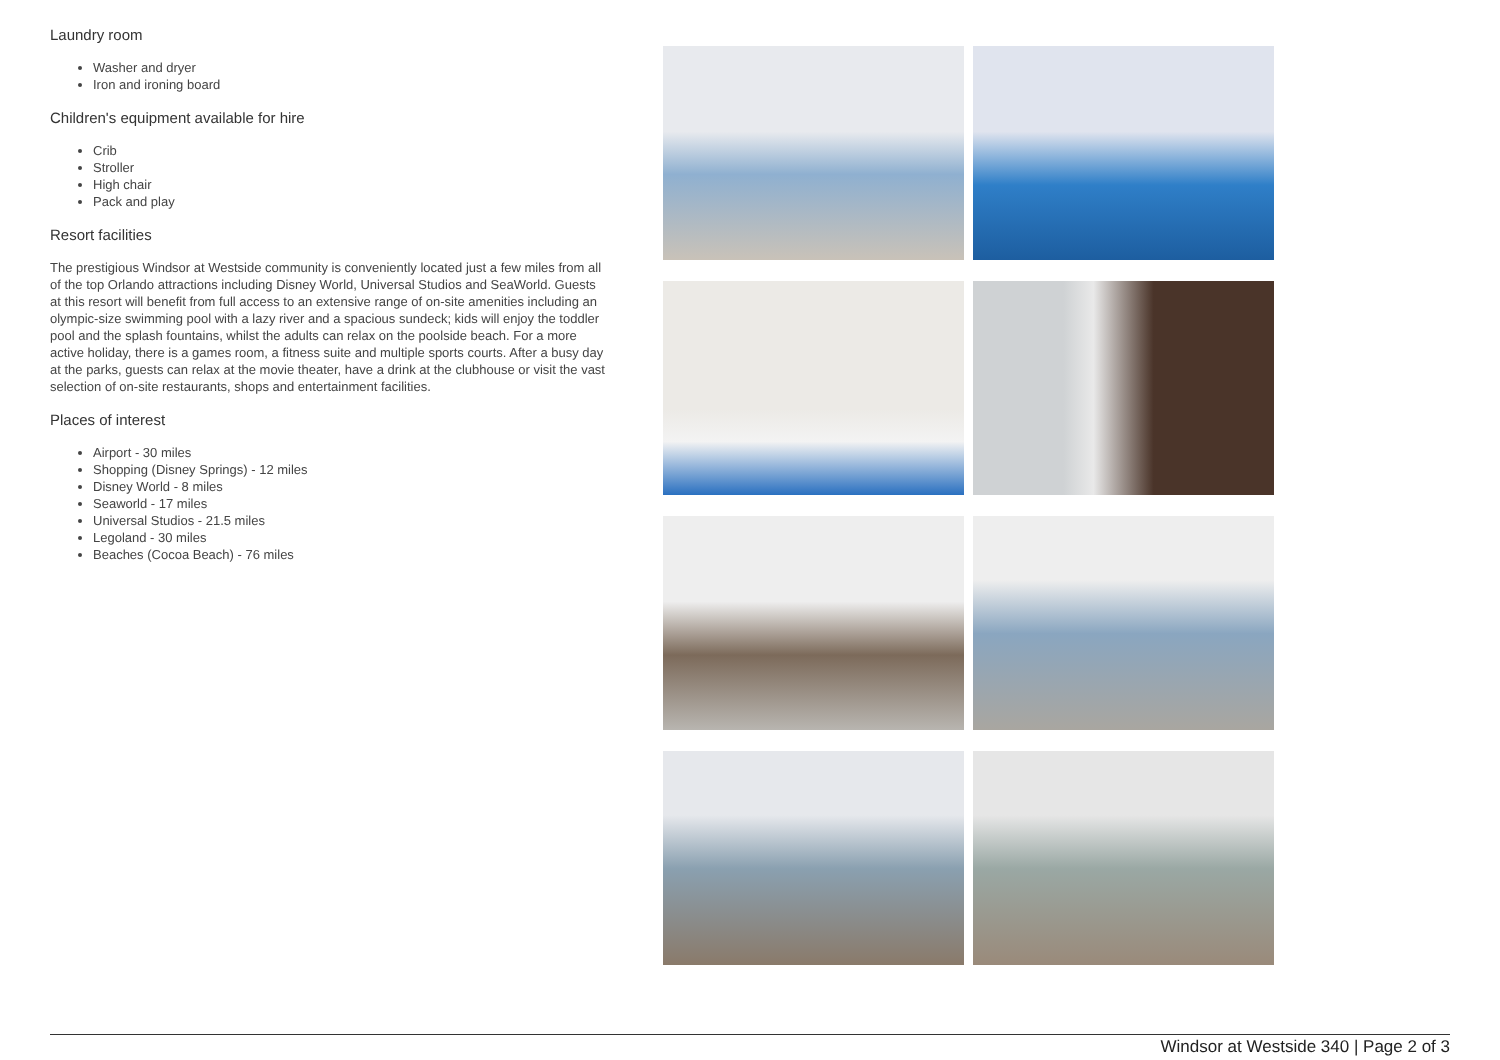Laundry room
Washer and dryer
Iron and ironing board
Children's equipment available for hire
Crib
Stroller
High chair
Pack and play
Resort facilities
The prestigious Windsor at Westside community is conveniently located just a few miles from all of the top Orlando attractions including Disney World, Universal Studios and SeaWorld. Guests at this resort will benefit from full access to an extensive range of on-site amenities including an olympic-size swimming pool with a lazy river and a spacious sundeck; kids will enjoy the toddler pool and the splash fountains, whilst the adults can relax on the poolside beach. For a more active holiday, there is a games room, a fitness suite and multiple sports courts. After a busy day at the parks, guests can relax at the movie theater, have a drink at the clubhouse or visit the vast selection of on-site restaurants, shops and entertainment facilities.
Places of interest
Airport - 30 miles
Shopping (Disney Springs) - 12 miles
Disney World - 8 miles
Seaworld - 17 miles
Universal Studios - 21.5 miles
Legoland - 30 miles
Beaches (Cocoa Beach) - 76 miles
Windsor at Westside 340 | Page 2 of 3